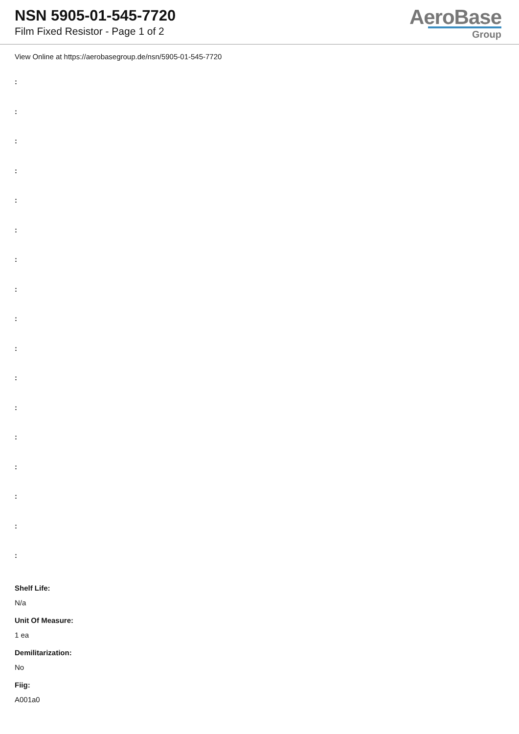NSN 5905-01-545-7720
Film Fixed Resistor - Page 1 of 2
AeroBase
Group
View Online at https://aerobasegroup.de/nsn/5905-01-545-7720
:
:
:
:
:
:
:
:
:
:
:
:
:
:
:
:
:
Shelf Life:
N/a
Unit Of Measure:
1 ea
Demilitarization:
No
Fiig:
A001a0